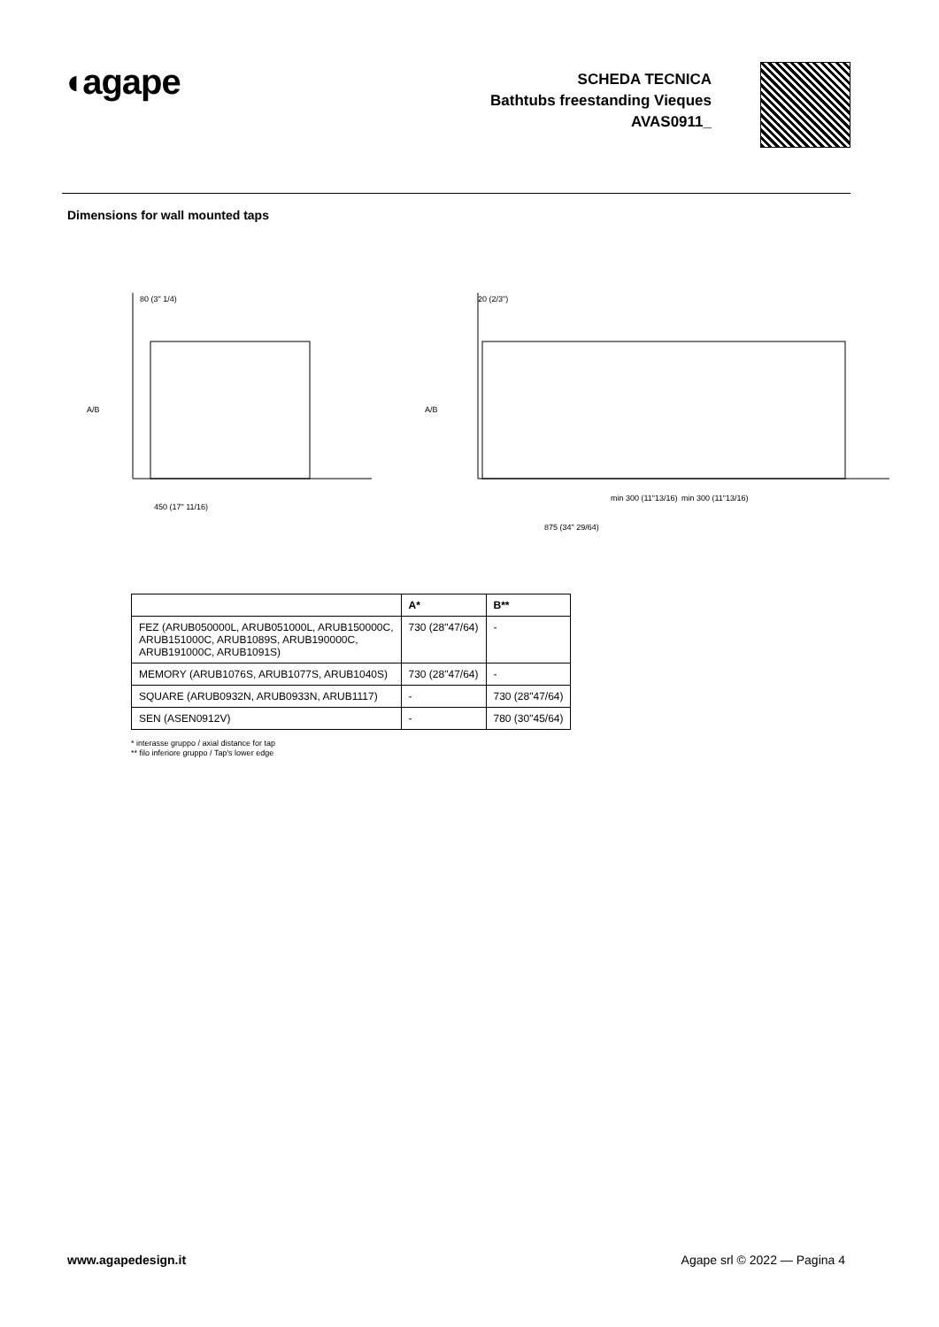◖agape
SCHEDA TECNICA
Bathtubs freestanding Vieques
AVAS0911_
Dimensions for wall mounted taps
80 (3" 1/4)
A/B
450 (17" 11/16)
20 (2/3")
A/B
min 300 (11"13/16)
min 300 (11"13/16)
875 (34" 29/64)
| | A* | B** |
| --- | --- | --- |
| FEZ (ARUB050000L, ARUB051000L, ARUB150000C, ARUB151000C, ARUB1089S, ARUB190000C, ARUB191000C, ARUB1091S) | 730 (28"47/64) | - |
| MEMORY (ARUB1076S, ARUB1077S, ARUB1040S) | 730 (28"47/64) | - |
| SQUARE (ARUB0932N, ARUB0933N, ARUB1117) | - | 730 (28"47/64) |
| SEN (ASEN0912V) | - | 780 (30"45/64) |
* interasse gruppo / axial distance for tap
** filo inferiore gruppo / Tap's lower edge
www.agapedesign.it Agape srl © 2022 — Pagina 4